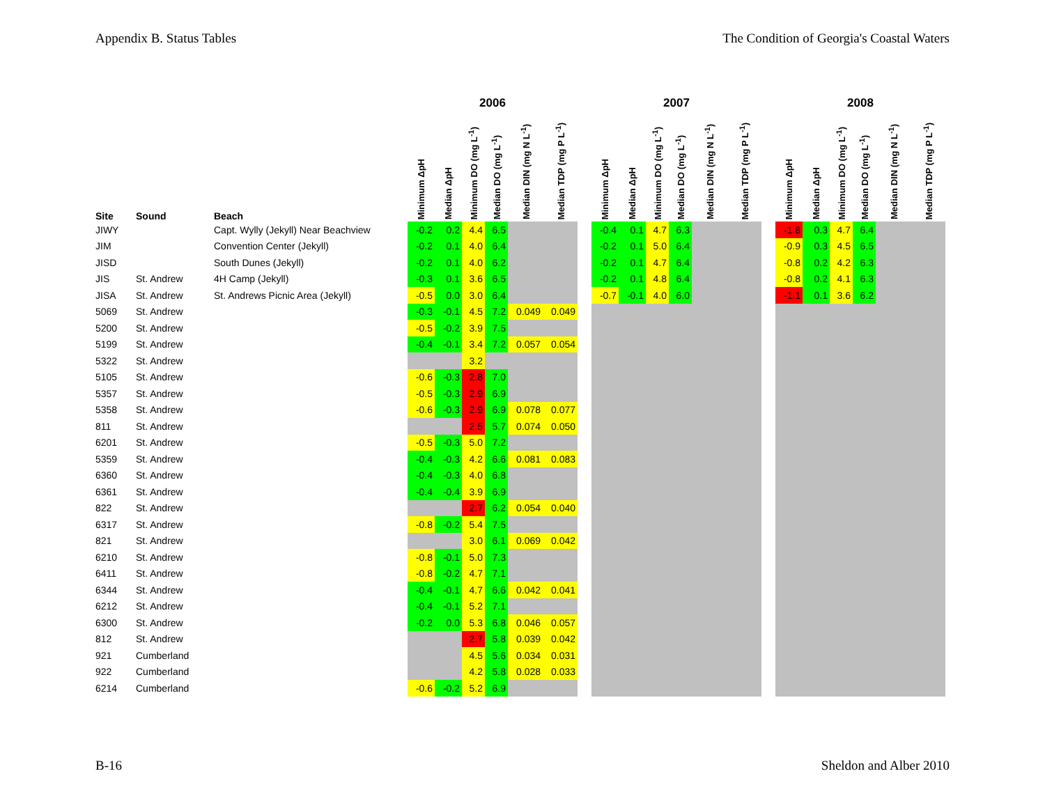Appendix B. Status Tables The Condition of Georgia's Coastal Waters
| | | | 2006 | | | | | | | 2007 | | | | | | | 2008 | | | | | |
| --- | --- | --- | --- | --- | --- | --- | --- | --- | --- | --- | --- | --- | --- | --- | --- | --- | --- | --- | --- | --- | --- | --- |
| Site | Sound | Beach | Minimum ΔpH | Median ΔpH | Minimum DO (mg L<sup>-1</sup>) | Median DO (mg L<sup>-1</sup>) | Median DIN (mg N L<sup>-1</sup>) | Median TDP (mg P L<sup>-1</sup>) | | Minimum ΔpH | Median ΔpH | Minimum DO (mg L<sup>-1</sup>) | Median DO (mg L<sup>-1</sup>) | Median DIN (mg N L<sup>-1</sup>) | Median TDP (mg P L<sup>-1</sup>) | | Minimum ΔpH | Median ΔpH | Minimum DO (mg L<sup>-1</sup>) | Median DO (mg L<sup>-1</sup>) | Median DIN (mg N L<sup>-1</sup>) | Median TDP (mg P L<sup>-1</sup>) |
| JIWY | | Capt. Wylly (Jekyll) Near Beachview | -0.2 | 0.2 | 4.4 | 6.5 | | | | -0.4 | 0.1 | 4.7 | 6.3 | | | | -1.8 | 0.3 | 4.7 | 6.4 | | |
| JIM | | Convention Center (Jekyll) | -0.2 | 0.1 | 4.0 | 6.4 | | | | -0.2 | 0.1 | 5.0 | 6.4 | | | | -0.9 | 0.3 | 4.5 | 6.5 | | |
| JISD | | South Dunes (Jekyll) | -0.2 | 0.1 | 4.0 | 6.2 | | | | -0.2 | 0.1 | 4.7 | 6.4 | | | | -0.8 | 0.2 | 4.2 | 6.3 | | |
| JIS | St. Andrew | 4H Camp (Jekyll) | -0.3 | 0.1 | 3.6 | 6.5 | | | | -0.2 | 0.1 | 4.8 | 6.4 | | | | -0.8 | 0.2 | 4.1 | 6.3 | | |
| JISA | St. Andrew | St. Andrews Picnic Area (Jekyll) | -0.5 | 0.0 | 3.0 | 6.4 | | | | -0.7 | -0.1 | 4.0 | 6.0 | | | | -1.1 | 0.1 | 3.6 | 6.2 | | |
| 5069 | St. Andrew | | -0.3 | -0.1 | 4.5 | 7.2 | 0.049 | 0.049 | | | | | | | | | | | | | | |
| 5200 | St. Andrew | | -0.5 | -0.2 | 3.9 | 7.5 | | | | | | | | | | | | | | | | |
| 5199 | St. Andrew | | -0.4 | -0.1 | 3.4 | 7.2 | 0.057 | 0.054 | | | | | | | | | | | | | | |
| 5322 | St. Andrew | | | | 3.2 | | | | | | | | | | | | | | | | | |
| 5105 | St. Andrew | | -0.6 | -0.3 | 2.8 | 7.0 | | | | | | | | | | | | | | | | |
| 5357 | St. Andrew | | -0.5 | -0.3 | 2.9 | 6.9 | | | | | | | | | | | | | | | | |
| 5358 | St. Andrew | | -0.6 | -0.3 | 2.9 | 6.9 | 0.078 | 0.077 | | | | | | | | | | | | | | |
| 811 | St. Andrew | | | | 2.5 | 5.7 | 0.074 | 0.050 | | | | | | | | | | | | | | |
| 6201 | St. Andrew | | -0.5 | -0.3 | 5.0 | 7.2 | | | | | | | | | | | | | | | | |
| 5359 | St. Andrew | | -0.4 | -0.3 | 4.2 | 6.6 | 0.081 | 0.083 | | | | | | | | | | | | | | |
| 6360 | St. Andrew | | -0.4 | -0.3 | 4.0 | 6.8 | | | | | | | | | | | | | | | | |
| 6361 | St. Andrew | | -0.4 | -0.4 | 3.9 | 6.9 | | | | | | | | | | | | | | | | |
| 822 | St. Andrew | | | | 2.7 | 6.2 | 0.054 | 0.040 | | | | | | | | | | | | | | |
| 6317 | St. Andrew | | -0.8 | -0.2 | 5.4 | 7.5 | | | | | | | | | | | | | | | | |
| 821 | St. Andrew | | | | 3.0 | 6.1 | 0.069 | 0.042 | | | | | | | | | | | | | | |
| 6210 | St. Andrew | | -0.8 | -0.1 | 5.0 | 7.3 | | | | | | | | | | | | | | | | |
| 6411 | St. Andrew | | -0.8 | -0.2 | 4.7 | 7.1 | | | | | | | | | | | | | | | | |
| 6344 | St. Andrew | | -0.4 | -0.1 | 4.7 | 6.6 | 0.042 | 0.041 | | | | | | | | | | | | | | |
| 6212 | St. Andrew | | -0.4 | -0.1 | 5.2 | 7.1 | | | | | | | | | | | | | | | | |
| 6300 | St. Andrew | | -0.2 | 0.0 | 5.3 | 6.8 | 0.046 | 0.057 | | | | | | | | | | | | | | |
| 812 | St. Andrew | | | | 2.7 | 5.8 | 0.039 | 0.042 | | | | | | | | | | | | | | |
| 921 | Cumberland | | | | 4.5 | 5.6 | 0.034 | 0.031 | | | | | | | | | | | | | | |
| 922 | Cumberland | | | | 4.2 | 5.8 | 0.028 | 0.033 | | | | | | | | | | | | | | |
| 6214 | Cumberland | | -0.6 | -0.2 | 5.2 | 6.9 | | | | | | | | | | | | | | | | |
B-16 Sheldon and Alber 2010